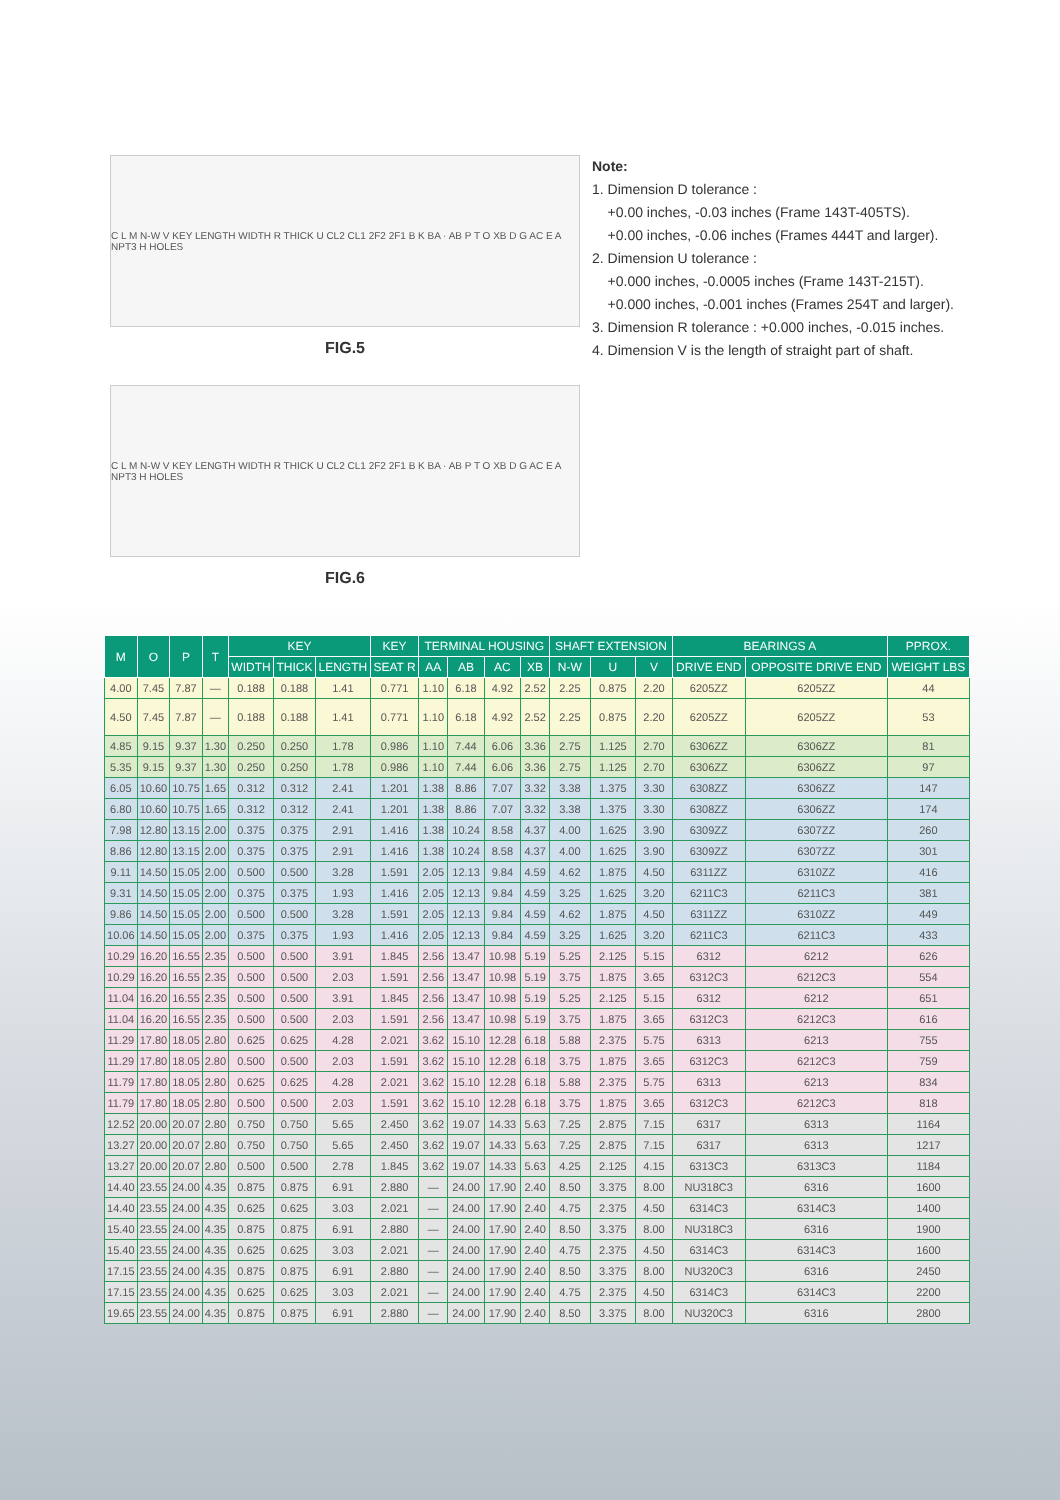C L M N-W V KEY LENGTH WIDTH R THICK U CL2 CL1 2F2 2F1 B K BA · AB P T O XB D G AC E A NPT3 H HOLES
FIG.5
C L M N-W V KEY LENGTH WIDTH R THICK U CL2 CL1 2F2 2F1 B K BA · AB P T O XB D G AC E A NPT3 H HOLES
FIG.6
Note:
1. Dimension D tolerance :
+0.00 inches, -0.03 inches (Frame 143T-405TS).
+0.00 inches, -0.06 inches (Frames 444T and larger).
2. Dimension U tolerance :
+0.000 inches, -0.0005 inches (Frame 143T-215T).
+0.000 inches, -0.001 inches (Frames 254T and larger).
3. Dimension R tolerance : +0.000 inches, -0.015 inches.
4. Dimension V is the length of straight part of shaft.
| M | O | P | T | KEY | | | KEY | TERMINAL HOUSING | | | | SHAFT EXTENSION | | | BEARINGS A | | PPROX. |
| --- | --- | --- | --- | --- | --- | --- | --- | --- | --- | --- | --- | --- | --- | --- | --- | --- | --- |
| | | | | WIDTH | THICK | LENGTH | SEAT R | AA | AB | AC | XB | N-W | U | V | DRIVE END | OPPOSITE DRIVE END | WEIGHT LBS |
| 4.00 | 7.45 | 7.87 | — | 0.188 | 0.188 | 1.41 | 0.771 | 1.10 | 6.18 | 4.92 | 2.52 | 2.25 | 0.875 | 2.20 | 6205ZZ | 6205ZZ | 44 |
| 4.50 | 7.45 | 7.87 | — | 0.188 | 0.188 | 1.41 | 0.771 | 1.10 | 6.18 | 4.92 | 2.52 | 2.25 | 0.875 | 2.20 | 6205ZZ | 6205ZZ | 53 |
| 4.85 | 9.15 | 9.37 | 1.30 | 0.250 | 0.250 | 1.78 | 0.986 | 1.10 | 7.44 | 6.06 | 3.36 | 2.75 | 1.125 | 2.70 | 6306ZZ | 6306ZZ | 81 |
| 5.35 | 9.15 | 9.37 | 1.30 | 0.250 | 0.250 | 1.78 | 0.986 | 1.10 | 7.44 | 6.06 | 3.36 | 2.75 | 1.125 | 2.70 | 6306ZZ | 6306ZZ | 97 |
| 6.05 | 10.60 | 10.75 | 1.65 | 0.312 | 0.312 | 2.41 | 1.201 | 1.38 | 8.86 | 7.07 | 3.32 | 3.38 | 1.375 | 3.30 | 6308ZZ | 6306ZZ | 147 |
| 6.80 | 10.60 | 10.75 | 1.65 | 0.312 | 0.312 | 2.41 | 1.201 | 1.38 | 8.86 | 7.07 | 3.32 | 3.38 | 1.375 | 3.30 | 6308ZZ | 6306ZZ | 174 |
| 7.98 | 12.80 | 13.15 | 2.00 | 0.375 | 0.375 | 2.91 | 1.416 | 1.38 | 10.24 | 8.58 | 4.37 | 4.00 | 1.625 | 3.90 | 6309ZZ | 6307ZZ | 260 |
| 8.86 | 12.80 | 13.15 | 2.00 | 0.375 | 0.375 | 2.91 | 1.416 | 1.38 | 10.24 | 8.58 | 4.37 | 4.00 | 1.625 | 3.90 | 6309ZZ | 6307ZZ | 301 |
| 9.11 | 14.50 | 15.05 | 2.00 | 0.500 | 0.500 | 3.28 | 1.591 | 2.05 | 12.13 | 9.84 | 4.59 | 4.62 | 1.875 | 4.50 | 6311ZZ | 6310ZZ | 416 |
| 9.31 | 14.50 | 15.05 | 2.00 | 0.375 | 0.375 | 1.93 | 1.416 | 2.05 | 12.13 | 9.84 | 4.59 | 3.25 | 1.625 | 3.20 | 6211C3 | 6211C3 | 381 |
| 9.86 | 14.50 | 15.05 | 2.00 | 0.500 | 0.500 | 3.28 | 1.591 | 2.05 | 12.13 | 9.84 | 4.59 | 4.62 | 1.875 | 4.50 | 6311ZZ | 6310ZZ | 449 |
| 10.06 | 14.50 | 15.05 | 2.00 | 0.375 | 0.375 | 1.93 | 1.416 | 2.05 | 12.13 | 9.84 | 4.59 | 3.25 | 1.625 | 3.20 | 6211C3 | 6211C3 | 433 |
| 10.29 | 16.20 | 16.55 | 2.35 | 0.500 | 0.500 | 3.91 | 1.845 | 2.56 | 13.47 | 10.98 | 5.19 | 5.25 | 2.125 | 5.15 | 6312 | 6212 | 626 |
| 10.29 | 16.20 | 16.55 | 2.35 | 0.500 | 0.500 | 2.03 | 1.591 | 2.56 | 13.47 | 10.98 | 5.19 | 3.75 | 1.875 | 3.65 | 6312C3 | 6212C3 | 554 |
| 11.04 | 16.20 | 16.55 | 2.35 | 0.500 | 0.500 | 3.91 | 1.845 | 2.56 | 13.47 | 10.98 | 5.19 | 5.25 | 2.125 | 5.15 | 6312 | 6212 | 651 |
| 11.04 | 16.20 | 16.55 | 2.35 | 0.500 | 0.500 | 2.03 | 1.591 | 2.56 | 13.47 | 10.98 | 5.19 | 3.75 | 1.875 | 3.65 | 6312C3 | 6212C3 | 616 |
| 11.29 | 17.80 | 18.05 | 2.80 | 0.625 | 0.625 | 4.28 | 2.021 | 3.62 | 15.10 | 12.28 | 6.18 | 5.88 | 2.375 | 5.75 | 6313 | 6213 | 755 |
| 11.29 | 17.80 | 18.05 | 2.80 | 0.500 | 0.500 | 2.03 | 1.591 | 3.62 | 15.10 | 12.28 | 6.18 | 3.75 | 1.875 | 3.65 | 6312C3 | 6212C3 | 759 |
| 11.79 | 17.80 | 18.05 | 2.80 | 0.625 | 0.625 | 4.28 | 2.021 | 3.62 | 15.10 | 12.28 | 6.18 | 5.88 | 2.375 | 5.75 | 6313 | 6213 | 834 |
| 11.79 | 17.80 | 18.05 | 2.80 | 0.500 | 0.500 | 2.03 | 1.591 | 3.62 | 15.10 | 12.28 | 6.18 | 3.75 | 1.875 | 3.65 | 6312C3 | 6212C3 | 818 |
| 12.52 | 20.00 | 20.07 | 2.80 | 0.750 | 0.750 | 5.65 | 2.450 | 3.62 | 19.07 | 14.33 | 5.63 | 7.25 | 2.875 | 7.15 | 6317 | 6313 | 1164 |
| 13.27 | 20.00 | 20.07 | 2.80 | 0.750 | 0.750 | 5.65 | 2.450 | 3.62 | 19.07 | 14.33 | 5.63 | 7.25 | 2.875 | 7.15 | 6317 | 6313 | 1217 |
| 13.27 | 20.00 | 20.07 | 2.80 | 0.500 | 0.500 | 2.78 | 1.845 | 3.62 | 19.07 | 14.33 | 5.63 | 4.25 | 2.125 | 4.15 | 6313C3 | 6313C3 | 1184 |
| 14.40 | 23.55 | 24.00 | 4.35 | 0.875 | 0.875 | 6.91 | 2.880 | — | 24.00 | 17.90 | 2.40 | 8.50 | 3.375 | 8.00 | NU318C3 | 6316 | 1600 |
| 14.40 | 23.55 | 24.00 | 4.35 | 0.625 | 0.625 | 3.03 | 2.021 | — | 24.00 | 17.90 | 2.40 | 4.75 | 2.375 | 4.50 | 6314C3 | 6314C3 | 1400 |
| 15.40 | 23.55 | 24.00 | 4.35 | 0.875 | 0.875 | 6.91 | 2.880 | — | 24.00 | 17.90 | 2.40 | 8.50 | 3.375 | 8.00 | NU318C3 | 6316 | 1900 |
| 15.40 | 23.55 | 24.00 | 4.35 | 0.625 | 0.625 | 3.03 | 2.021 | — | 24.00 | 17.90 | 2.40 | 4.75 | 2.375 | 4.50 | 6314C3 | 6314C3 | 1600 |
| 17.15 | 23.55 | 24.00 | 4.35 | 0.875 | 0.875 | 6.91 | 2.880 | — | 24.00 | 17.90 | 2.40 | 8.50 | 3.375 | 8.00 | NU320C3 | 6316 | 2450 |
| 17.15 | 23.55 | 24.00 | 4.35 | 0.625 | 0.625 | 3.03 | 2.021 | — | 24.00 | 17.90 | 2.40 | 4.75 | 2.375 | 4.50 | 6314C3 | 6314C3 | 2200 |
| 19.65 | 23.55 | 24.00 | 4.35 | 0.875 | 0.875 | 6.91 | 2.880 | — | 24.00 | 17.90 | 2.40 | 8.50 | 3.375 | 8.00 | NU320C3 | 6316 | 2800 |